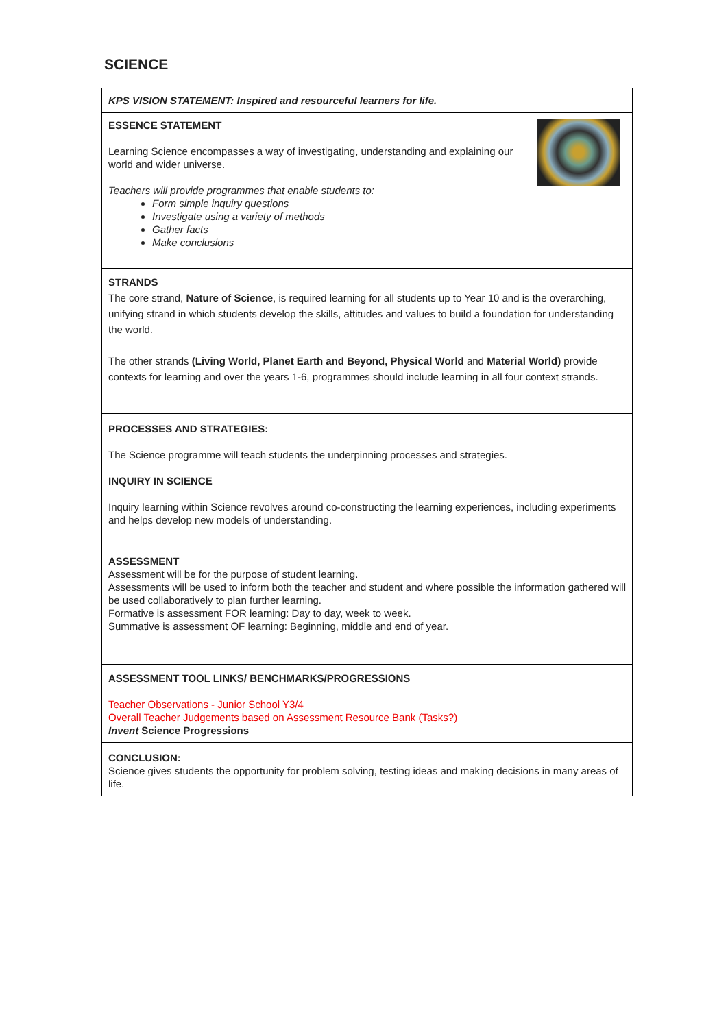SCIENCE
| KPS VISION STATEMENT: Inspired and resourceful learners for life. |
| ESSENCE STATEMENT Learning Science encompasses a way of investigating, understanding and explaining our world and wider universe. Teachers will provide programmes that enable students to: Form simple inquiry questions Investigate using a variety of methods Gather facts Make conclusions |
| STRANDS The core strand, Nature of Science , is required learning for all students up to Year 10 and is the overarching, unifying strand in which students develop the skills, attitudes and values to build a foundation for understanding the world. The other strands (Living World, Planet Earth and Beyond, Physical World and Material World) provide contexts for learning and over the years 1-6, programmes should include learning in all four context strands. |
| PROCESSES AND STRATEGIES: The Science programme will teach students the underpinning processes and strategies. INQUIRY IN SCIENCE Inquiry learning within Science revolves around co-constructing the learning experiences, including experiments and helps develop new models of understanding. |
| ASSESSMENT Assessment will be for the purpose of student learning. Assessments will be used to inform both the teacher and student and where possible the information gathered will be used collaboratively to plan further learning. Formative is assessment FOR learning: Day to day, week to week. Summative is assessment OF learning: Beginning, middle and end of year. |
| ASSESSMENT TOOL LINKS/ BENCHMARKS/PROGRESSIONS Teacher Observations - Junior School Y3/4 Overall Teacher Judgements based on Assessment Resource Bank (Tasks?) Invent Science Progressions |
| CONCLUSION: Science gives students the opportunity for problem solving, testing ideas and making decisions in many areas of life. |